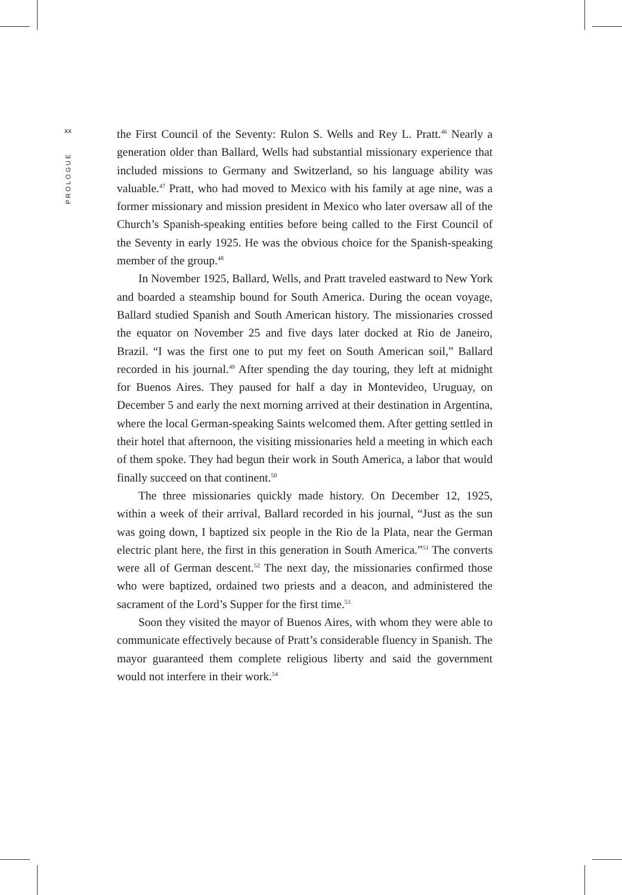xx
PROLOGUE
the First Council of the Seventy: Rulon S. Wells and Rey L. Pratt.<sup>46</sup> Nearly a generation older than Ballard, Wells had substantial missionary experience that included missions to Germany and Switzerland, so his language ability was valuable.<sup>47</sup> Pratt, who had moved to Mexico with his family at age nine, was a former missionary and mission president in Mexico who later oversaw all of the Church’s Spanish-speaking entities before being called to the First Council of the Seventy in early 1925. He was the obvious choice for the Spanish-speaking member of the group.<sup>48</sup>
In November 1925, Ballard, Wells, and Pratt traveled eastward to New York and boarded a steamship bound for South America. During the ocean voyage, Ballard studied Spanish and South American history. The missionaries crossed the equator on November 25 and five days later docked at Rio de Janeiro, Brazil. “I was the first one to put my feet on South American soil,” Ballard recorded in his journal.<sup>49</sup> After spending the day touring, they left at midnight for Buenos Aires. They paused for half a day in Montevideo, Uruguay, on December 5 and early the next morning arrived at their destination in Argentina, where the local German-speaking Saints welcomed them. After getting settled in their hotel that afternoon, the visiting missionaries held a meeting in which each of them spoke. They had begun their work in South America, a labor that would finally succeed on that continent.<sup>50</sup>
The three missionaries quickly made history. On December 12, 1925, within a week of their arrival, Ballard recorded in his journal, “Just as the sun was going down, I baptized six people in the Rio de la Plata, near the German electric plant here, the first in this generation in South America.”<sup>51</sup> The converts were all of German descent.<sup>52</sup> The next day, the missionaries confirmed those who were baptized, ordained two priests and a deacon, and administered the sacrament of the Lord’s Supper for the first time.<sup>53</sup>
Soon they visited the mayor of Buenos Aires, with whom they were able to communicate effectively because of Pratt’s considerable fluency in Spanish. The mayor guaranteed them complete religious liberty and said the government would not interfere in their work.<sup>54</sup>